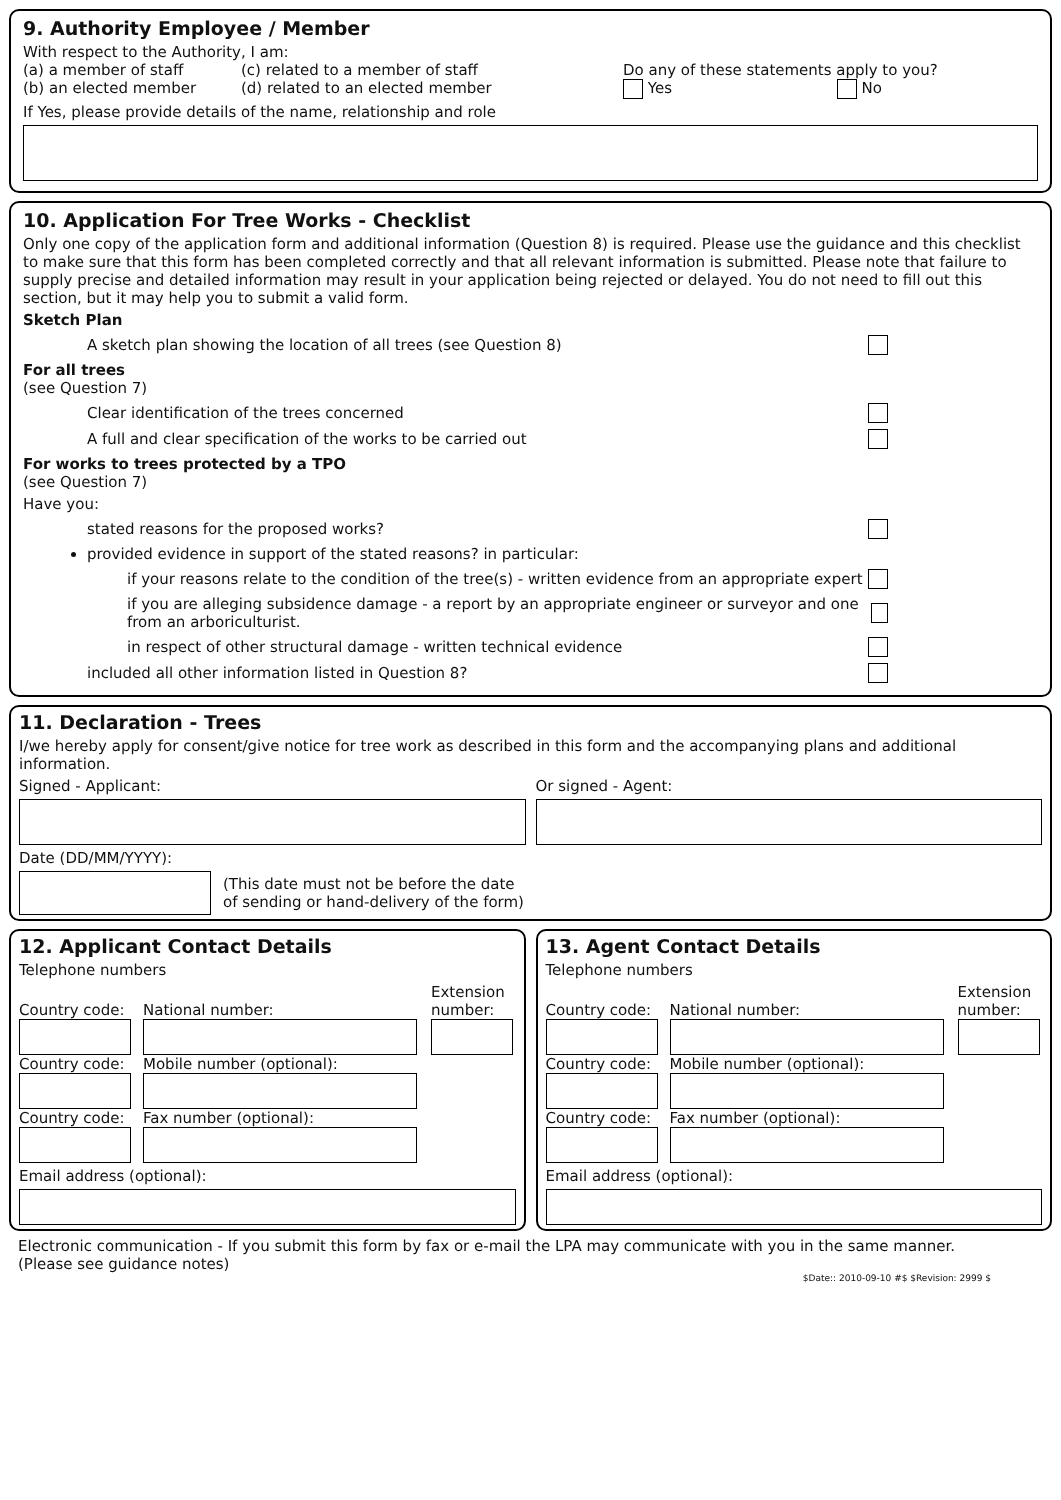9. Authority Employee / Member
With respect to the Authority, I am:
(a) a member of staff
(b) an elected member
(c) related to a member of staff
(d) related to an elected member
Do any of these statements apply to you?
Yes No
If Yes, please provide details of the name, relationship and role
10. Application For Tree Works - Checklist
Only one copy of the application form and additional information (Question 8) is required. Please use the guidance and this checklist to make sure that this form has been completed correctly and that all relevant information is submitted. Please note that failure to supply precise and detailed information may result in your application being rejected or delayed. You do not need to fill out this section, but it may help you to submit a valid form.
Sketch Plan
A sketch plan showing the location of all trees (see Question 8)
For all trees
(see Question 7)
Clear identification of the trees concerned
A full and clear specification of the works to be carried out
For works to trees protected by a TPO
(see Question 7)
Have you:
stated reasons for the proposed works?
provided evidence in support of the stated reasons? in particular:
if your reasons relate to the condition of the tree(s) - written evidence from an appropriate expert
if you are alleging subsidence damage - a report by an appropriate engineer or surveyor and one from an arboriculturist.
in respect of other structural damage - written technical evidence
included all other information listed in Question 8?
11. Declaration - Trees
I/we hereby apply for consent/give notice for tree work as described in this form and the accompanying plans and additional information.
Signed - Applicant: Or signed - Agent:
Date (DD/MM/YYYY):
(This date must not be before the date
of sending or hand-delivery of the form)
12. Applicant Contact Details
Telephone numbers
Country code: National number: Extension number:
Country code: Mobile number (optional):
Country code: Fax number (optional):
Email address (optional):
13. Agent Contact Details
Telephone numbers
Country code: National number: Extension number:
Country code: Mobile number (optional):
Country code: Fax number (optional):
Email address (optional):
Electronic communication - If you submit this form by fax or e-mail the LPA may communicate with you in the same manner.
(Please see guidance notes)
$Date:: 2010-09-10 #$ $Revision: 2999 $